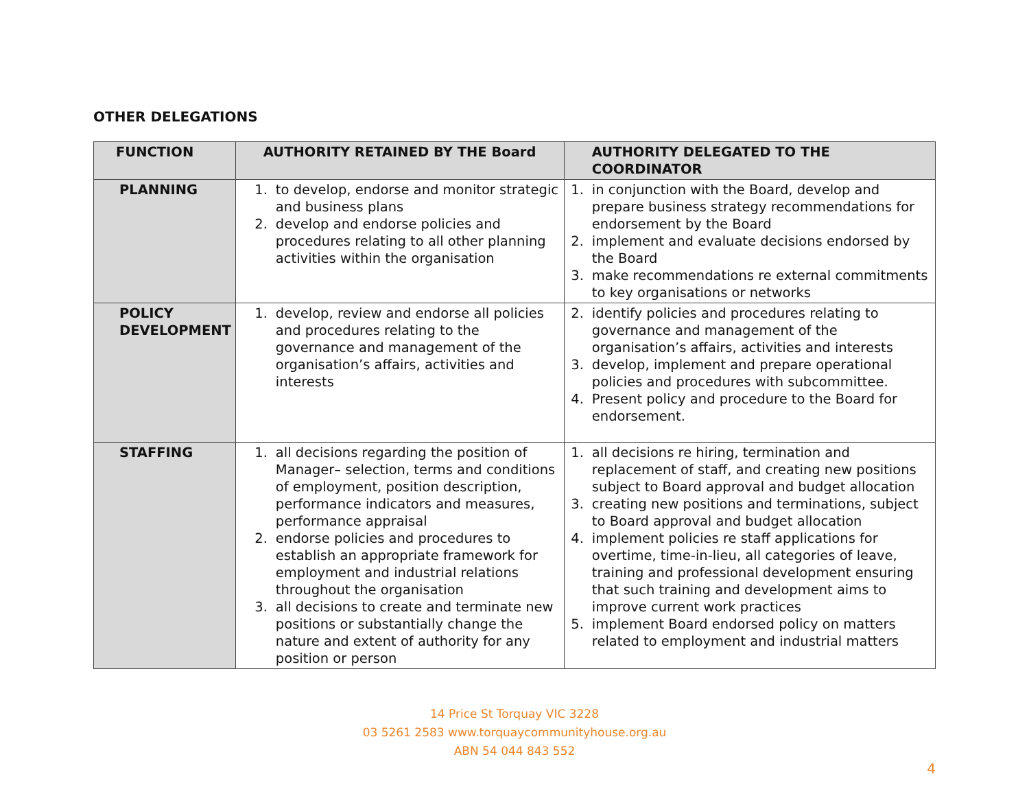OTHER DELEGATIONS
| FUNCTION | AUTHORITY RETAINED BY THE Board | AUTHORITY DELEGATED TO THE COORDINATOR |
| --- | --- | --- |
| PLANNING | 1. to develop, endorse and monitor strategic and business plans 2. develop and endorse policies and procedures relating to all other planning activities within the organisation | 1. in conjunction with the Board, develop and prepare business strategy recommendations for endorsement by the Board 2. implement and evaluate decisions endorsed by the Board 3. make recommendations re external commitments to key organisations or networks |
| POLICY DEVELOPMENT | 1. develop, review and endorse all policies and procedures relating to the governance and management of the organisation’s affairs, activities and interests | 2. identify policies and procedures relating to governance and management of the organisation’s affairs, activities and interests 3. develop, implement and prepare operational policies and procedures with subcommittee. 4. Present policy and procedure to the Board for endorsement. |
| STAFFING | 1. all decisions regarding the position of Manager– selection, terms and conditions of employment, position description, performance indicators and measures, performance appraisal 2. endorse policies and procedures to establish an appropriate framework for employment and industrial relations throughout the organisation 3. all decisions to create and terminate new positions or substantially change the nature and extent of authority for any position or person | 1. all decisions re hiring, termination and replacement of staff, and creating new positions subject to Board approval and budget allocation 3. creating new positions and terminations, subject to Board approval and budget allocation 4. implement policies re staff applications for overtime, time-in-lieu, all categories of leave, training and professional development ensuring that such training and development aims to improve current work practices 5. implement Board endorsed policy on matters related to employment and industrial matters |
14 Price St Torquay VIC 3228
03 5261 2583 www.torquaycommunityhouse.org.au
ABN 54 044 843 552
4